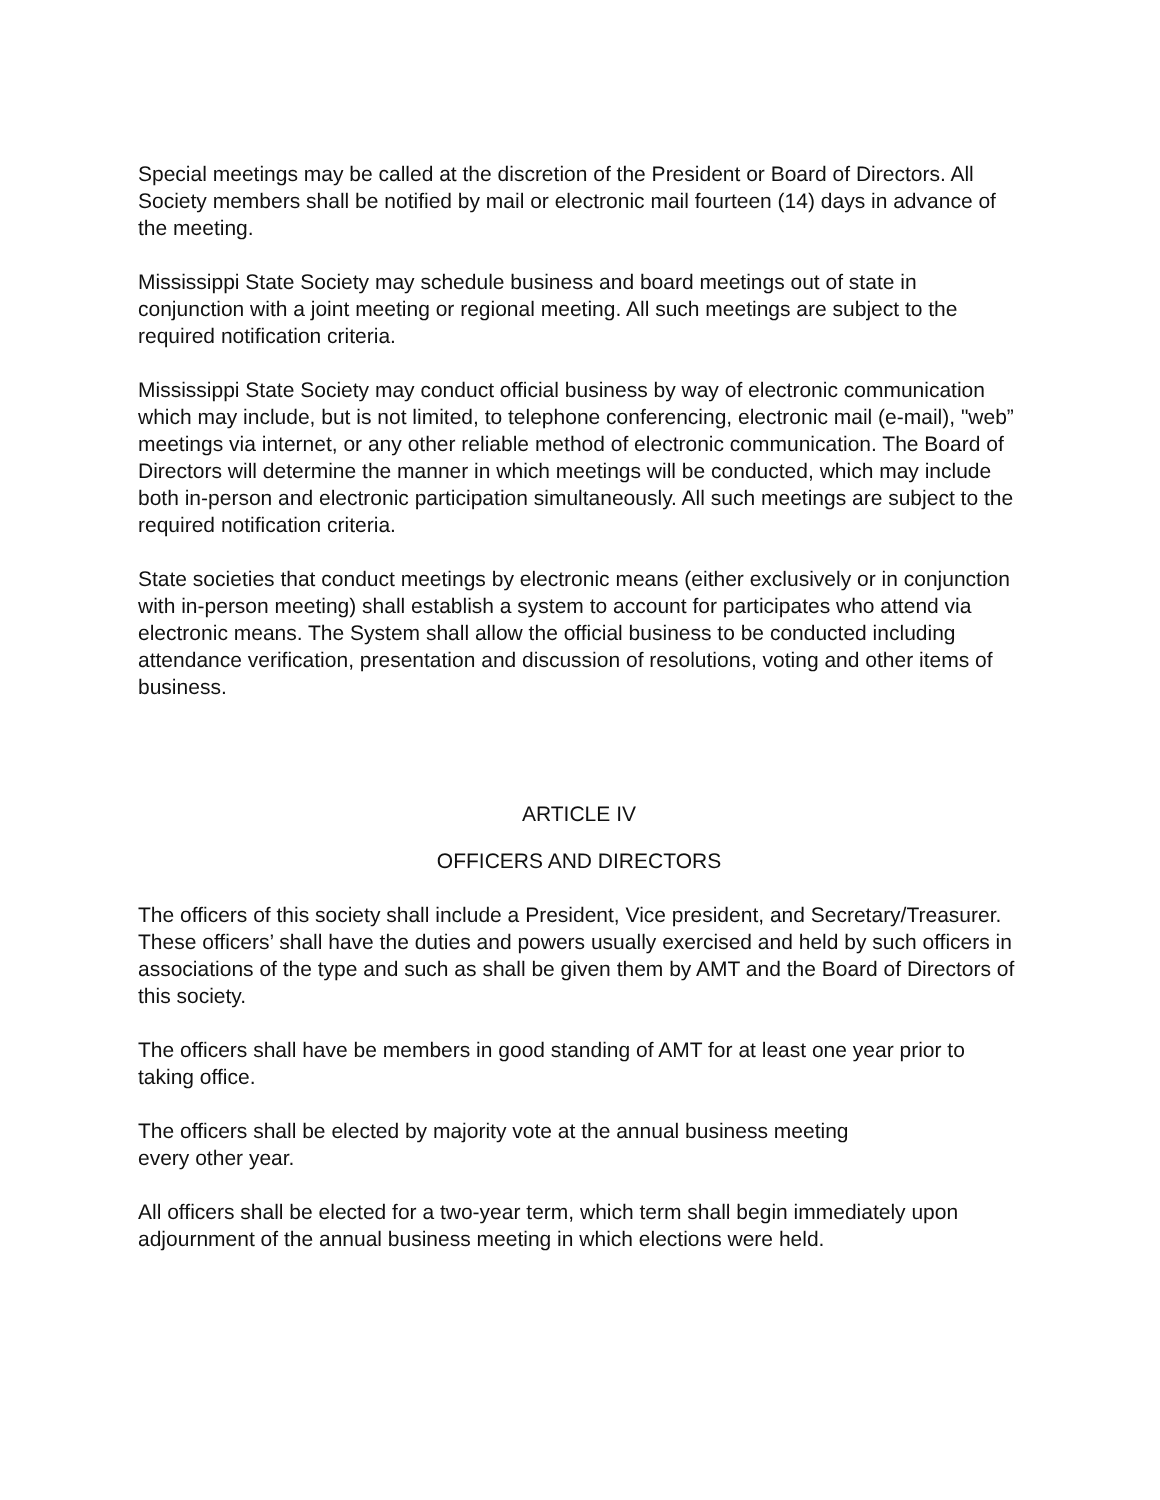Special meetings may be called at the discretion of the President or Board of Directors. All Society members shall be notified by mail or electronic mail fourteen (14) days in advance of the meeting.
Mississippi State Society may schedule business and board meetings out of state in conjunction with a joint meeting or regional meeting. All such meetings are subject to the required notification criteria.
Mississippi State Society may conduct official business by way of electronic communication which may include, but is not limited, to telephone conferencing, electronic mail (e-mail), "web” meetings via internet, or any other reliable method of electronic communication. The Board of Directors will determine the manner in which meetings will be conducted, which may include both in-person and electronic participation simultaneously. All such meetings are subject to the required notification criteria.
State societies that conduct meetings by electronic means (either exclusively or in conjunction with in-person meeting) shall establish a system to account for participates who attend via electronic means. The System shall allow the official business to be conducted including attendance verification, presentation and discussion of resolutions, voting and other items of business.
ARTICLE IV
OFFICERS AND DIRECTORS
The officers of this society shall include a President, Vice president, and Secretary/Treasurer. These officers’ shall have the duties and powers usually exercised and held by such officers in associations of the type and such as shall be given them by AMT and the Board of Directors of this society.
The officers shall have be members in good standing of AMT for at least one year prior to taking office.
The officers shall be elected by majority vote at the annual business meeting
every other year.
All officers shall be elected for a two-year term, which term shall begin immediately upon adjournment of the annual business meeting in which elections were held.